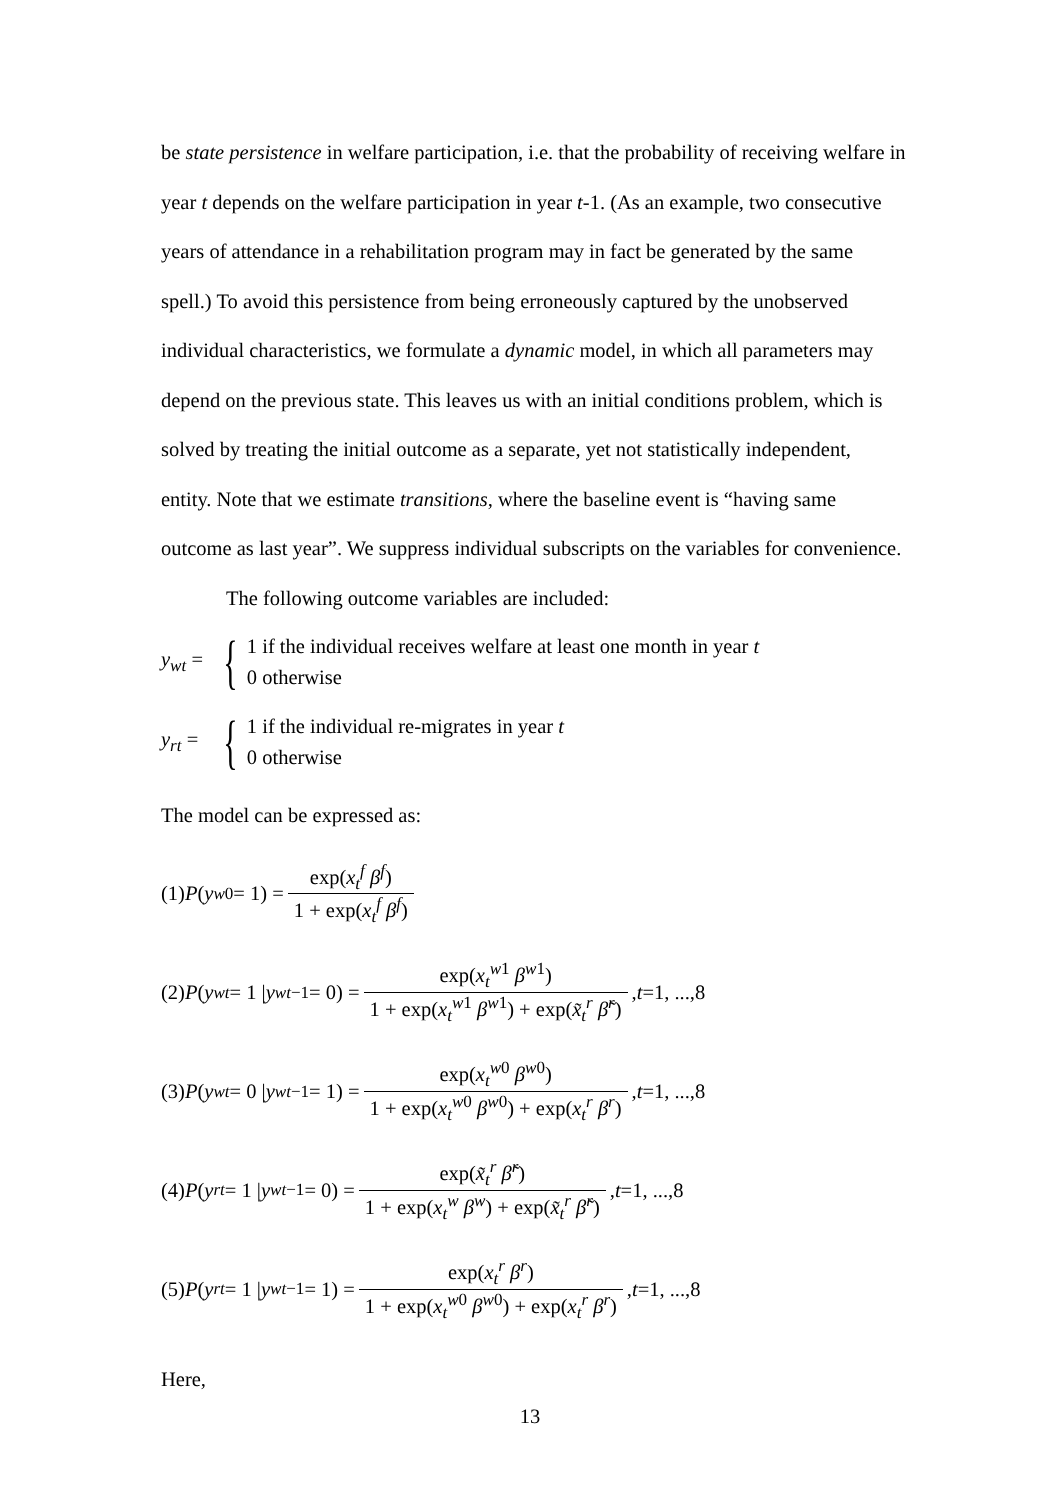be state persistence in welfare participation, i.e. that the probability of receiving welfare in year t depends on the welfare participation in year t-1. (As an example, two consecutive years of attendance in a rehabilitation program may in fact be generated by the same spell.) To avoid this persistence from being erroneously captured by the unobserved individual characteristics, we formulate a dynamic model, in which all parameters may depend on the previous state. This leaves us with an initial conditions problem, which is solved by treating the initial outcome as a separate, yet not statistically independent, entity. Note that we estimate transitions, where the baseline event is “having same outcome as last year”. We suppress individual subscripts on the variables for convenience.
The following outcome variables are included:
y<sub>wt</sub> = {
1 if the individual receives welfare at least one month in year t
0 otherwise
y<sub>rt</sub> = {
1 if the individual re-migrates in year t
0 otherwise
The model can be expressed as:
(1) P (y<sub>w0</sub> = 1) = exp(x<sub>t</sub><sup>f</sup> β<sup>f</sup>) 1 + exp(x<sub>t</sub><sup>f</sup> β<sup>f</sup>)
(2) P (y<sub>wt</sub> = 1 | y<sub>wt−1</sub> = 0) = exp(x<sub>t</sub><sup>w1</sup> β<sup>w1</sup>) 1 + exp(x<sub>t</sub><sup>w1</sup> β<sup>w1</sup>) + exp(x̃<sub>t</sub><sup>r</sup> β̃<sup>r</sup>), t =1, ...,8
(3) P (y<sub>wt</sub> = 0 | y<sub>wt−1</sub> = 1) = exp(x<sub>t</sub><sup>w0</sup> β<sup>w0</sup>) 1 + exp(x<sub>t</sub><sup>w0</sup> β<sup>w0</sup>) + exp(x<sub>t</sub><sup>r</sup> β<sup>r</sup>), t =1, ...,8
(4) P (y<sub>rt</sub> = 1 | y<sub>wt−1</sub> = 0) = exp(x̃<sub>t</sub><sup>r</sup> β̃<sup>r</sup>) 1 + exp(x<sub>t</sub><sup>w</sup> β<sup>w</sup>) + exp(x̃<sub>t</sub><sup>r</sup> β̃<sup>r</sup>), t =1, ...,8
(5) P (y<sub>rt</sub> = 1 | y<sub>wt−1</sub> = 1) = exp(x<sub>t</sub><sup>r</sup> β<sup>r</sup>) 1 + exp(x<sub>t</sub><sup>w0</sup> β<sup>w0</sup>) + exp(x<sub>t</sub><sup>r</sup> β<sup>r</sup>), t =1, ...,8
Here,
13